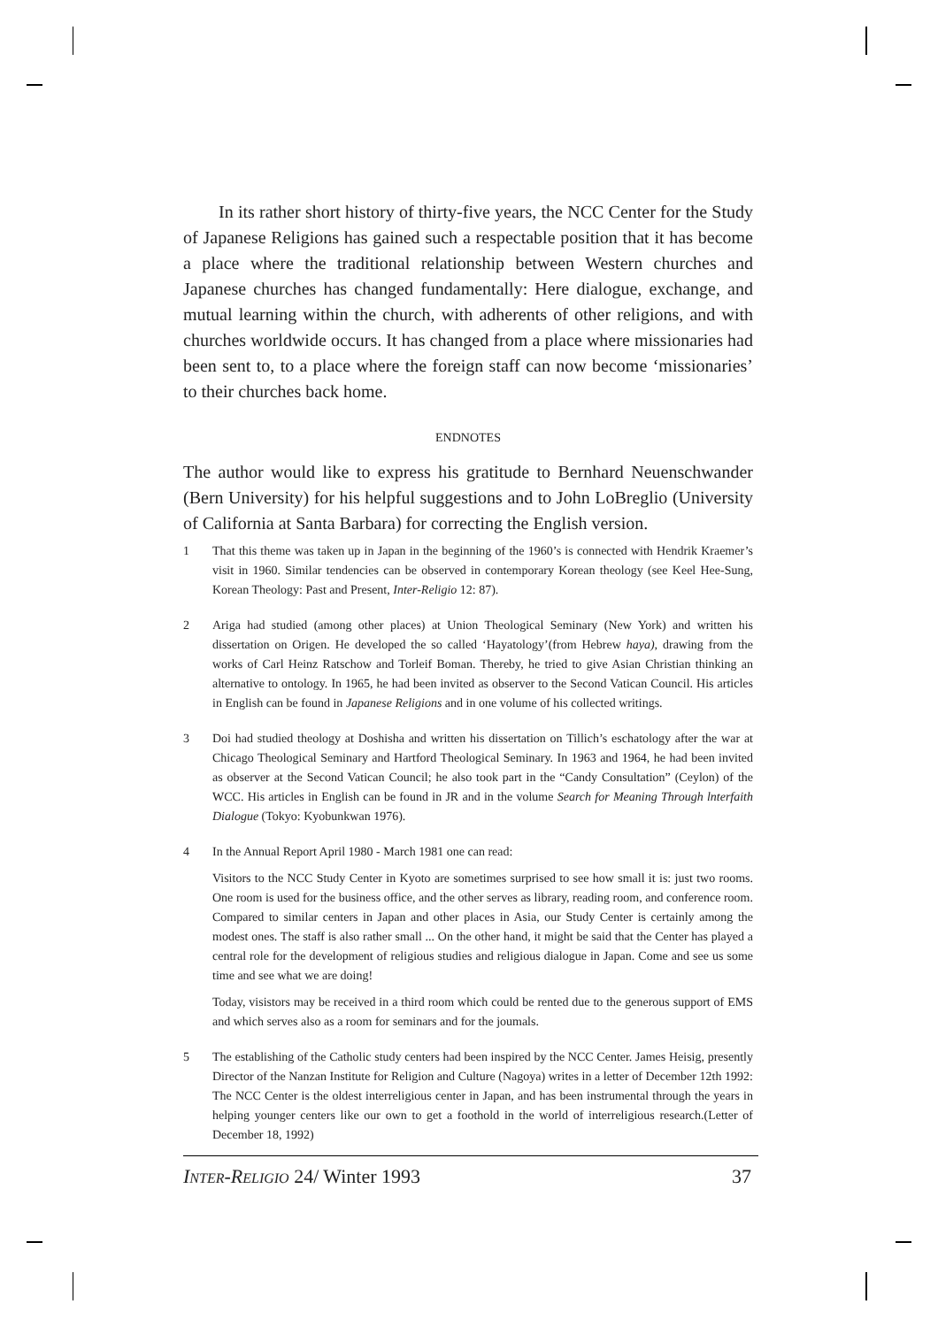In its rather short history of thirty-five years, the NCC Center for the Study of Japanese Religions has gained such a respectable position that it has become a place where the traditional relationship between Western churches and Japanese churches has changed fundamentally: Here dialogue, exchange, and mutual learning within the church, with adherents of other religions, and with churches worldwide occurs. It has changed from a place where missionaries had been sent to, to a place where the foreign staff can now become ‘missionaries’ to their churches back home.
ENDNOTES
The author would like to express his gratitude to Bernhard Neuenschwander (Bern University) for his helpful suggestions and to John LoBreglio (University of California at Santa Barbara) for correcting the English version.
1 That this theme was taken up in Japan in the beginning of the 1960’s is connected with Hendrik Kraemer’s visit in 1960. Similar tendencies can be observed in contemporary Korean theology (see Keel Hee-Sung, Korean Theology: Past and Present, Inter-Religio 12: 87).
2 Ariga had studied (among other places) at Union Theological Seminary (New York) and written his dissertation on Origen. He developed the so called ‘Hayatology’(from Hebrew haya), drawing from the works of Carl Heinz Ratschow and Torleif Boman. Thereby, he tried to give Asian Christian thinking an alternative to ontology. In 1965, he had been invited as observer to the Second Vatican Council. His articles in English can be found in Japanese Religions and in one volume of his collected writings.
3 Doi had studied theology at Doshisha and written his dissertation on Tillich’s eschatology after the war at Chicago Theological Seminary and Hartford Theological Seminary. In 1963 and 1964, he had been invited as observer at the Second Vatican Council; he also took part in the “Candy Consultation” (Ceylon) of the WCC. His articles in English can be found in JR and in the volume Search for Meaning Through lnterfaith Dialogue (Tokyo: Kyobunkwan 1976).
4 In the Annual Report April 1980 - March 1981 one can read:
Visitors to the NCC Study Center in Kyoto are sometimes surprised to see how small it is: just two rooms. One room is used for the business office, and the other serves as library, reading room, and conference room. Compared to similar centers in Japan and other places in Asia, our Study Center is certainly among the modest ones. The staff is also rather small ... On the other hand, it might be said that the Center has played a central role for the development of religious studies and religious dialogue in Japan. Come and see us some time and see what we are doing!
Today, visistors may be received in a third room which could be rented due to the generous support of EMS and which serves also as a room for seminars and for the joumals.
5 The establishing of the Catholic study centers had been inspired by the NCC Center. James Heisig, presently Director of the Nanzan Institute for Religion and Culture (Nagoya) writes in a letter of December 12th 1992: The NCC Center is the oldest interreligious center in Japan, and has been instrumental through the years in helping younger centers like our own to get a foothold in the world of interreligious research.(Letter of December 18, 1992)
INTER-RELIGIO 24/ Winter 1993 37